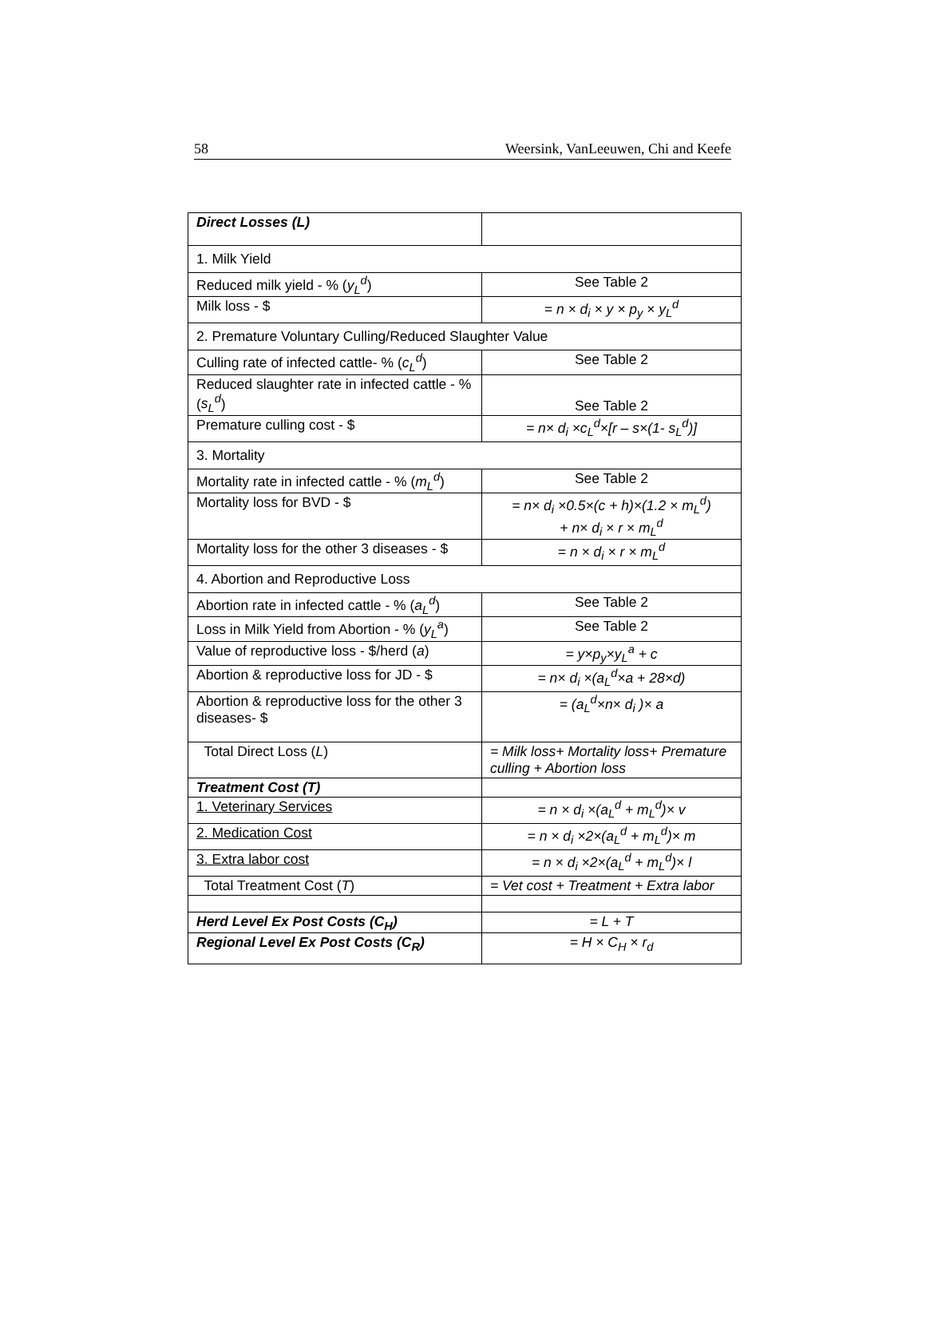58 Weersink, VanLeeuwen, Chi and Keefe
| Direct Losses (L) | |
| 1. Milk Yield | |
| Reduced milk yield - % ( y<sub>L</sub><sup>d</sup> ) | See Table 2 |
| Milk loss - $ | = n × d<sub>i</sub> × y × p<sub>y</sub> × y<sub>L</sub><sup>d</sup> |
| 2. Premature Voluntary Culling/Reduced Slaughter Value | |
| Culling rate of infected cattle- % ( c<sub>L</sub><sup>d</sup> ) | See Table 2 |
| Reduced slaughter rate in infected cattle - % ( s<sub>L</sub><sup>d</sup> ) | See Table 2 |
| Premature culling cost - $ | = n× d<sub>i</sub> ×c<sub>L</sub><sup>d</sup>×[r – s×(1- s<sub>L</sub><sup>d</sup>)] |
| 3. Mortality | |
| Mortality rate in infected cattle - % ( m<sub>L</sub><sup>d</sup> ) | See Table 2 |
| Mortality loss for BVD - $ | = n× d<sub>i</sub> ×0.5×(c + h)×(1.2 × m<sub>L</sub><sup>d</sup>) + n× d<sub>i</sub> × r × m<sub>L</sub><sup>d</sup> |
| Mortality loss for the other 3 diseases - $ | = n × d<sub>i</sub> × r × m<sub>L</sub><sup>d</sup> |
| 4. Abortion and Reproductive Loss | |
| Abortion rate in infected cattle - % ( a<sub>L</sub><sup>d</sup> ) | See Table 2 |
| Loss in Milk Yield from Abortion - % ( y<sub>L</sub><sup>a</sup> ) | See Table 2 |
| Value of reproductive loss - $/herd ( a ) | = y×p<sub>y</sub>×y<sub>L</sub><sup>a</sup> + c |
| Abortion & reproductive loss for JD - $ | = n× d<sub>i</sub> ×(a<sub>L</sub><sup>d</sup>×a + 28×d) |
| Abortion & reproductive loss for the other 3 diseases- $ | = (a<sub>L</sub><sup>d</sup>×n× d<sub>i</sub> )× a |
| Total Direct Loss ( L ) | = Milk loss+ Mortality loss+ Premature culling + Abortion loss |
| Treatment Cost (T) | |
| 1. Veterinary Services | = n × d<sub>i</sub> ×(a<sub>L</sub><sup>d</sup> + m<sub>L</sub><sup>d</sup>)× v |
| 2. Medication Cost | = n × d<sub>i</sub> ×2×(a<sub>L</sub><sup>d</sup> + m<sub>L</sub><sup>d</sup>)× m |
| 3. Extra labor cost | = n × d<sub>i</sub> ×2×(a<sub>L</sub><sup>d</sup> + m<sub>L</sub><sup>d</sup>)× l |
| Total Treatment Cost ( T ) | = Vet cost + Treatment + Extra labor |
| Herd Level Ex Post Costs (C<sub>H</sub>) | = L + T |
| Regional Level Ex Post Costs (C<sub>R</sub>) | = H × C<sub>H</sub> × r<sub>d</sub> |